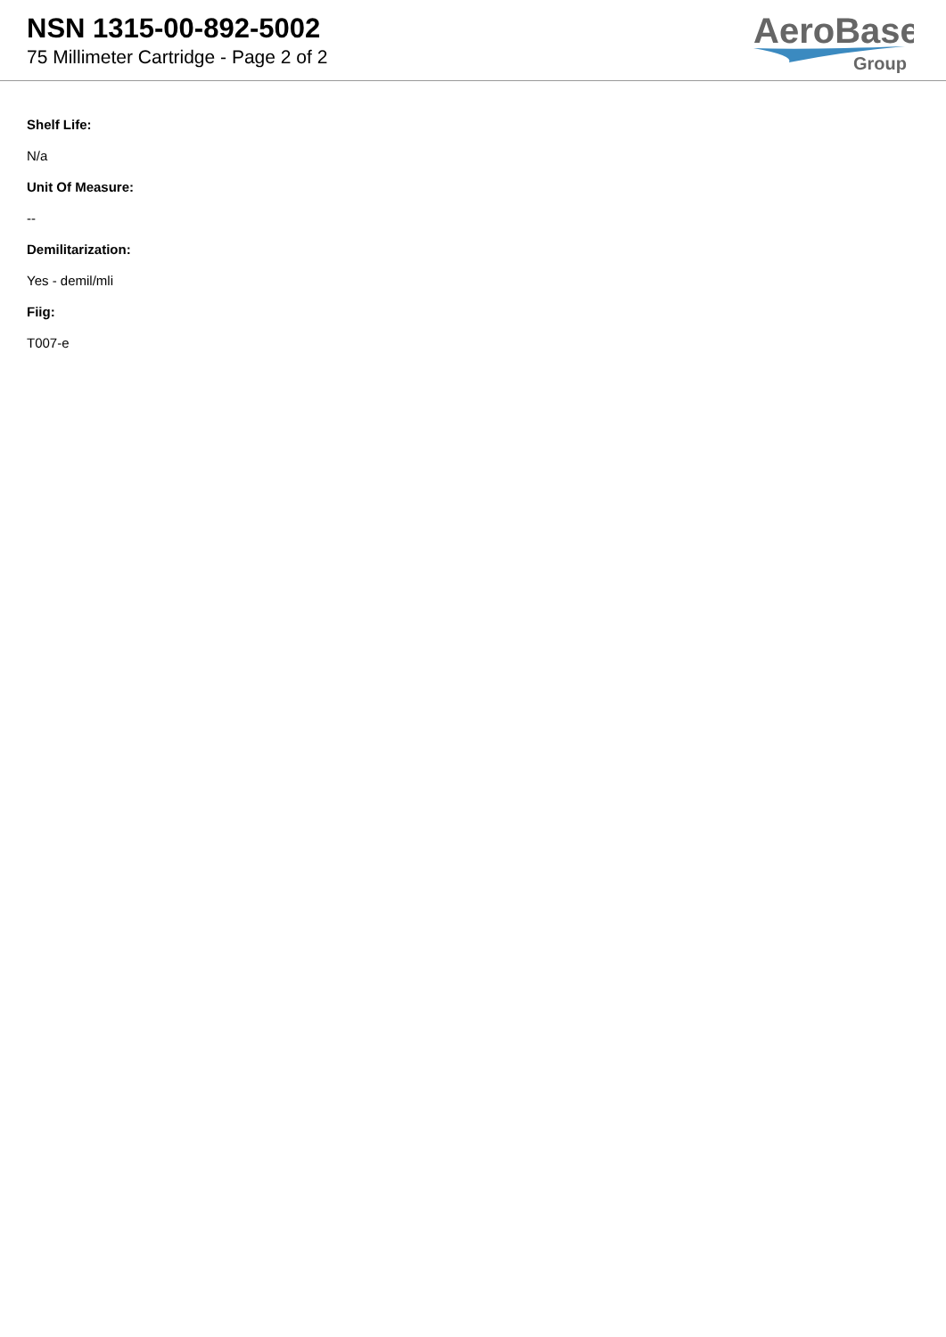NSN 1315-00-892-5002
75 Millimeter Cartridge - Page 2 of 2
AeroBase
Group
Shelf Life:
N/a
Unit Of Measure:
--
Demilitarization:
Yes - demil/mli
Fiig:
T007-e